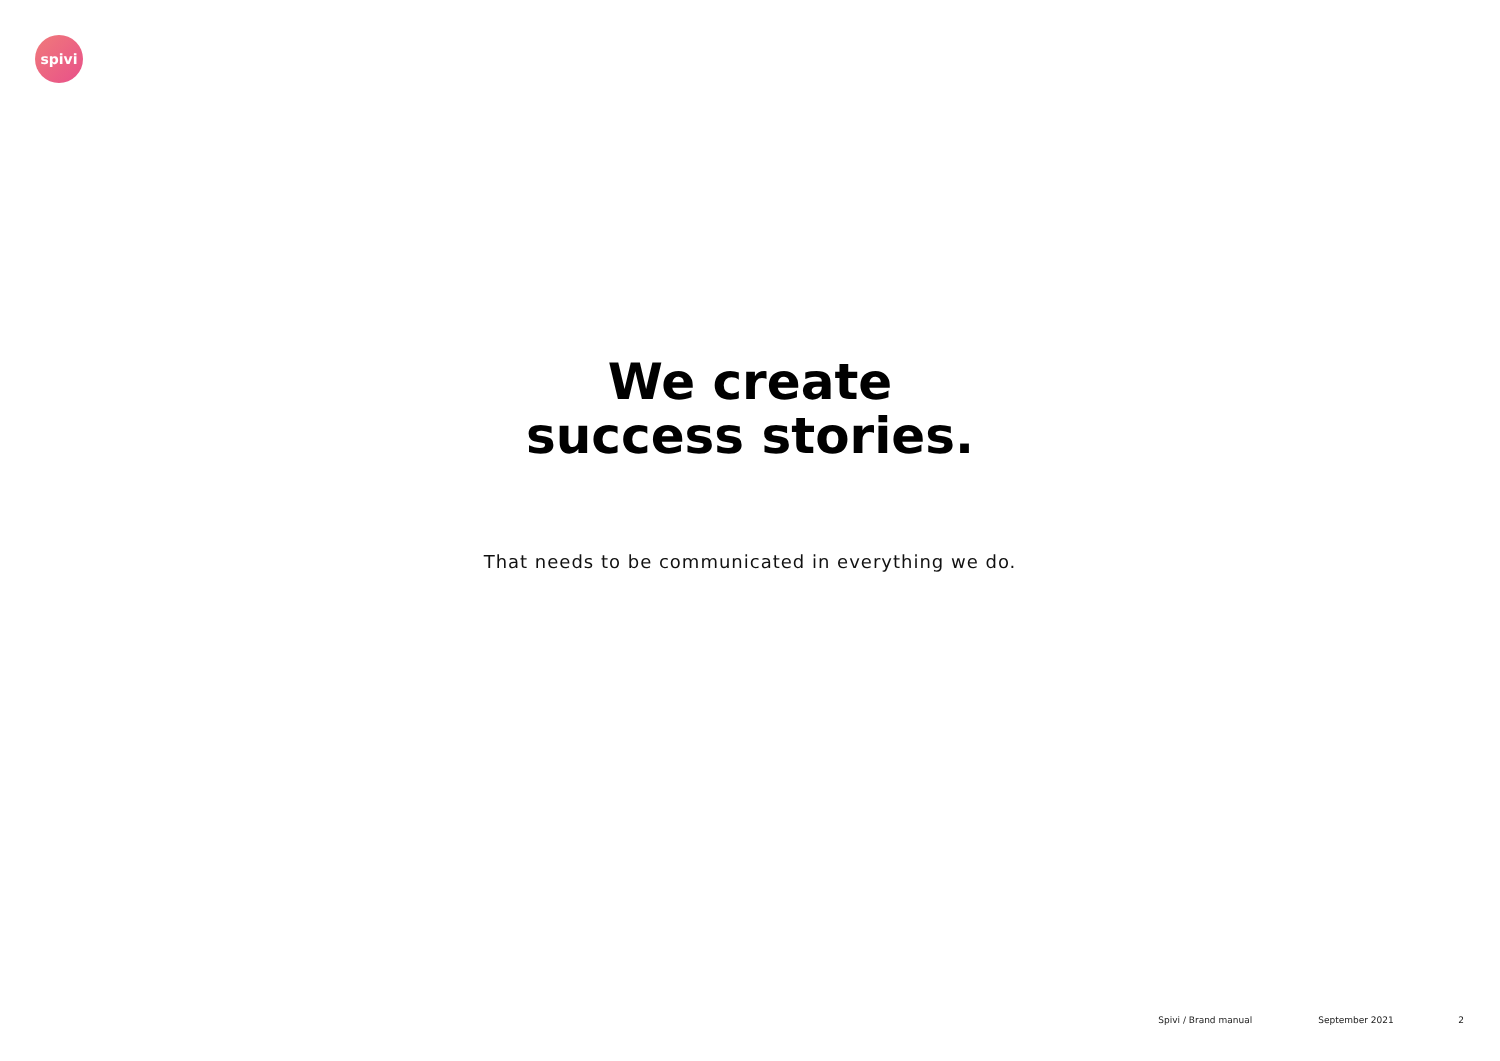spivi
We create
success stories.
That needs to be communicated in everything we do.
Spivi / Brand manual September 2021 2